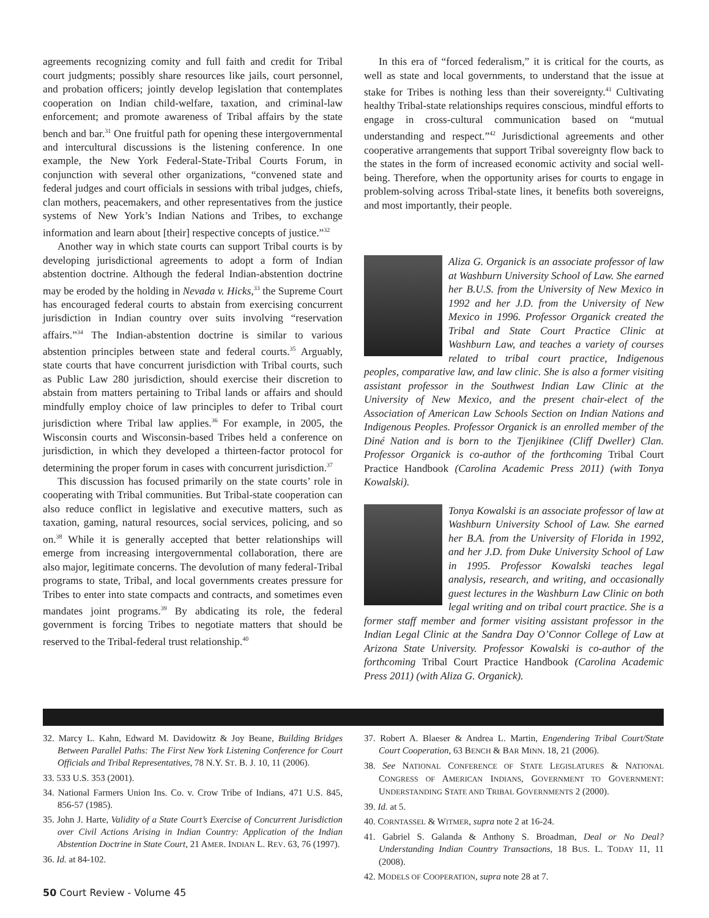agreements recognizing comity and full faith and credit for Tribal court judgments; possibly share resources like jails, court personnel, and probation officers; jointly develop legislation that contemplates cooperation on Indian child-welfare, taxation, and criminal-law enforcement; and promote awareness of Tribal affairs by the state bench and bar.<sup>31</sup> One fruitful path for opening these intergovernmental and intercultural discussions is the listening conference. In one example, the New York Federal-State-Tribal Courts Forum, in conjunction with several other organizations, “convened state and federal judges and court officials in sessions with tribal judges, chiefs, clan mothers, peacemakers, and other representatives from the justice systems of New York’s Indian Nations and Tribes, to exchange information and learn about [their] respective concepts of justice.”<sup>32</sup>
Another way in which state courts can support Tribal courts is by developing jurisdictional agreements to adopt a form of Indian abstention doctrine. Although the federal Indian-abstention doctrine may be eroded by the holding in Nevada v. Hicks,<sup>33</sup> the Supreme Court has encouraged federal courts to abstain from exercising concurrent jurisdiction in Indian country over suits involving “reservation affairs.”<sup>34</sup> The Indian-abstention doctrine is similar to various abstention principles between state and federal courts.<sup>35</sup> Arguably, state courts that have concurrent jurisdiction with Tribal courts, such as Public Law 280 jurisdiction, should exercise their discretion to abstain from matters pertaining to Tribal lands or affairs and should mindfully employ choice of law principles to defer to Tribal court jurisdiction where Tribal law applies.<sup>36</sup> For example, in 2005, the Wisconsin courts and Wisconsin-based Tribes held a conference on jurisdiction, in which they developed a thirteen-factor protocol for determining the proper forum in cases with concurrent jurisdiction.<sup>37</sup>
This discussion has focused primarily on the state courts’ role in cooperating with Tribal communities. But Tribal-state cooperation can also reduce conflict in legislative and executive matters, such as taxation, gaming, natural resources, social services, policing, and so on.<sup>38</sup> While it is generally accepted that better relationships will emerge from increasing intergovernmental collaboration, there are also major, legitimate concerns. The devolution of many federal-Tribal programs to state, Tribal, and local governments creates pressure for Tribes to enter into state compacts and contracts, and sometimes even mandates joint programs.<sup>39</sup> By abdicating its role, the federal government is forcing Tribes to negotiate matters that should be reserved to the Tribal-federal trust relationship.<sup>40</sup>
In this era of “forced federalism,” it is critical for the courts, as well as state and local governments, to understand that the issue at stake for Tribes is nothing less than their sovereignty.<sup>41</sup> Cultivating healthy Tribal-state relationships requires conscious, mindful efforts to engage in cross-cultural communication based on “mutual understanding and respect.”<sup>42</sup> Jurisdictional agreements and other cooperative arrangements that support Tribal sovereignty flow back to the states in the form of increased economic activity and social well-being. Therefore, when the opportunity arises for courts to engage in problem-solving across Tribal-state lines, it benefits both sovereigns, and most importantly, their people.
Aliza G. Organick is an associate professor of law at Washburn University School of Law. She earned her B.U.S. from the University of New Mexico in 1992 and her J.D. from the University of New Mexico in 1996. Professor Organick created the Tribal and State Court Practice Clinic at Washburn Law, and teaches a variety of courses related to tribal court practice, Indigenous peoples, comparative law, and law clinic. She is also a former visiting assistant professor in the Southwest Indian Law Clinic at the University of New Mexico, and the present chair-elect of the Association of American Law Schools Section on Indian Nations and Indigenous Peoples. Professor Organick is an enrolled member of the Diné Nation and is born to the Tjenjikinee (Cliff Dweller) Clan. Professor Organick is co-author of the forthcoming Tribal Court Practice Handbook (Carolina Academic Press 2011) (with Tonya Kowalski).
Tonya Kowalski is an associate professor of law at Washburn University School of Law. She earned her B.A. from the University of Florida in 1992, and her J.D. from Duke University School of Law in 1995. Professor Kowalski teaches legal analysis, research, and writing, and occasionally guest lectures in the Washburn Law Clinic on both legal writing and on tribal court practice. She is a former staff member and former visiting assistant professor in the Indian Legal Clinic at the Sandra Day O’Connor College of Law at Arizona State University. Professor Kowalski is co-author of the forthcoming Tribal Court Practice Handbook (Carolina Academic Press 2011) (with Aliza G. Organick).
32. Marcy L. Kahn, Edward M. Davidowitz & Joy Beane, Building Bridges Between Parallel Paths: The First New York Listening Conference for Court Officials and Tribal Representatives, 78 N.Y. ST. B. J. 10, 11 (2006).
33. 533 U.S. 353 (2001).
34. National Farmers Union Ins. Co. v. Crow Tribe of Indians, 471 U.S. 845, 856-57 (1985).
35. John J. Harte, Validity of a State Court’s Exercise of Concurrent Jurisdiction over Civil Actions Arising in Indian Country: Application of the Indian Abstention Doctrine in State Court, 21 AMER. INDIAN L. REV. 63, 76 (1997).
36. Id. at 84-102.
37. Robert A. Blaeser & Andrea L. Martin, Engendering Tribal Court/State Court Cooperation, 63 BENCH & BAR MINN. 18, 21 (2006).
38. See NATIONAL CONFERENCE OF STATE LEGISLATURES & NATIONAL CONGRESS OF AMERICAN INDIANS, GOVERNMENT TO GOVERNMENT: UNDERSTANDING STATE AND TRIBAL GOVERNMENTS 2 (2000).
39. Id. at 5.
40. CORNTASSEL & WITMER, supra note 2 at 16-24.
41. Gabriel S. Galanda & Anthony S. Broadman, Deal or No Deal? Understanding Indian Country Transactions, 18 BUS. L. TODAY 11, 11 (2008).
42. MODELS OF COOPERATION, supra note 28 at 7.
50 Court Review - Volume 45